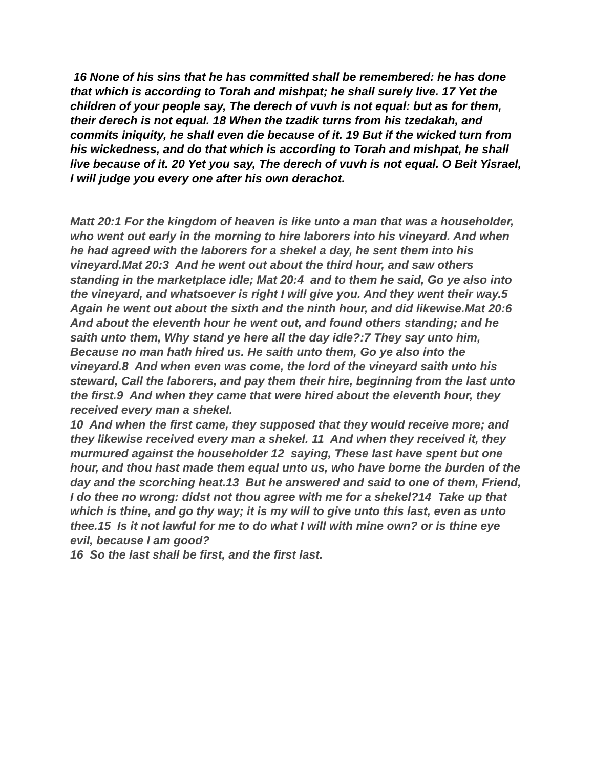16 None of his sins that he has committed shall be remembered: he has done that which is according to Torah and mishpat; he shall surely live. 17 Yet the children of your people say, The derech of vuvh is not equal: but as for them, their derech is not equal. 18 When the tzadik turns from his tzedakah, and commits iniquity, he shall even die because of it. 19 But if the wicked turn from his wickedness, and do that which is according to Torah and mishpat, he shall live because of it. 20 Yet you say, The derech of vuvh is not equal. O Beit Yisrael, I will judge you every one after his own derachot.
Matt 20:1 For the kingdom of heaven is like unto a man that was a householder, who went out early in the morning to hire laborers into his vineyard. And when he had agreed with the laborers for a shekel a day, he sent them into his vineyard.Mat 20:3 And he went out about the third hour, and saw others standing in the marketplace idle; Mat 20:4 and to them he said, Go ye also into the vineyard, and whatsoever is right I will give you. And they went their way.5 Again he went out about the sixth and the ninth hour, and did likewise.Mat 20:6 And about the eleventh hour he went out, and found others standing; and he saith unto them, Why stand ye here all the day idle?:7 They say unto him, Because no man hath hired us. He saith unto them, Go ye also into the vineyard.8 And when even was come, the lord of the vineyard saith unto his steward, Call the laborers, and pay them their hire, beginning from the last unto the first.9 And when they came that were hired about the eleventh hour, they received every man a shekel.
10 And when the first came, they supposed that they would receive more; and they likewise received every man a shekel. 11 And when they received it, they murmured against the householder 12 saying, These last have spent but one hour, and thou hast made them equal unto us, who have borne the burden of the day and the scorching heat.13 But he answered and said to one of them, Friend, I do thee no wrong: didst not thou agree with me for a shekel?14 Take up that which is thine, and go thy way; it is my will to give unto this last, even as unto thee.15 Is it not lawful for me to do what I will with mine own? or is thine eye evil, because I am good?
16 So the last shall be first, and the first last.